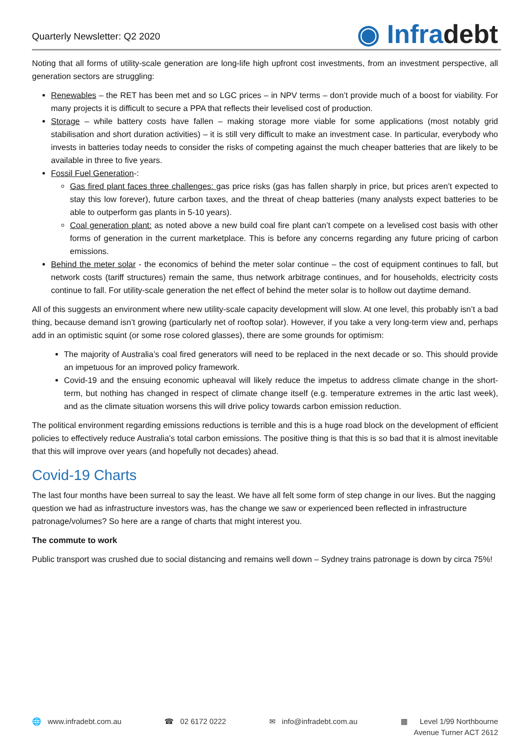Quarterly Newsletter: Q2 2020
◉ Infradebt
Noting that all forms of utility-scale generation are long-life high upfront cost investments, from an investment perspective, all generation sectors are struggling:
Renewables – the RET has been met and so LGC prices – in NPV terms – don’t provide much of a boost for viability. For many projects it is difficult to secure a PPA that reflects their levelised cost of production.
Storage – while battery costs have fallen – making storage more viable for some applications (most notably grid stabilisation and short duration activities) – it is still very difficult to make an investment case. In particular, everybody who invests in batteries today needs to consider the risks of competing against the much cheaper batteries that are likely to be available in three to five years.
Fossil Fuel Generation-:
Gas fired plant faces three challenges: gas price risks (gas has fallen sharply in price, but prices aren’t expected to stay this low forever), future carbon taxes, and the threat of cheap batteries (many analysts expect batteries to be able to outperform gas plants in 5-10 years).
Coal generation plant: as noted above a new build coal fire plant can’t compete on a levelised cost basis with other forms of generation in the current marketplace. This is before any concerns regarding any future pricing of carbon emissions.
Behind the meter solar - the economics of behind the meter solar continue – the cost of equipment continues to fall, but network costs (tariff structures) remain the same, thus network arbitrage continues, and for households, electricity costs continue to fall. For utility-scale generation the net effect of behind the meter solar is to hollow out daytime demand.
All of this suggests an environment where new utility-scale capacity development will slow. At one level, this probably isn’t a bad thing, because demand isn’t growing (particularly net of rooftop solar). However, if you take a very long-term view and, perhaps add in an optimistic squint (or some rose colored glasses), there are some grounds for optimism:
The majority of Australia’s coal fired generators will need to be replaced in the next decade or so. This should provide an impetuous for an improved policy framework.
Covid-19 and the ensuing economic upheaval will likely reduce the impetus to address climate change in the short-term, but nothing has changed in respect of climate change itself (e.g. temperature extremes in the artic last week), and as the climate situation worsens this will drive policy towards carbon emission reduction.
The political environment regarding emissions reductions is terrible and this is a huge road block on the development of efficient policies to effectively reduce Australia’s total carbon emissions. The positive thing is that this is so bad that it is almost inevitable that this will improve over years (and hopefully not decades) ahead.
Covid-19 Charts
The last four months have been surreal to say the least. We have all felt some form of step change in our lives. But the nagging question we had as infrastructure investors was, has the change we saw or experienced been reflected in infrastructure patronage/volumes? So here are a range of charts that might interest you.
The commute to work
Public transport was crushed due to social distancing and remains well down – Sydney trains patronage is down by circa 75%!
🌐 www.infradebt.com.au ☎ 02 6172 0222 ✉ info@infradebt.com.au ▦ Level 1/99 Northbourne
Avenue Turner ACT 2612